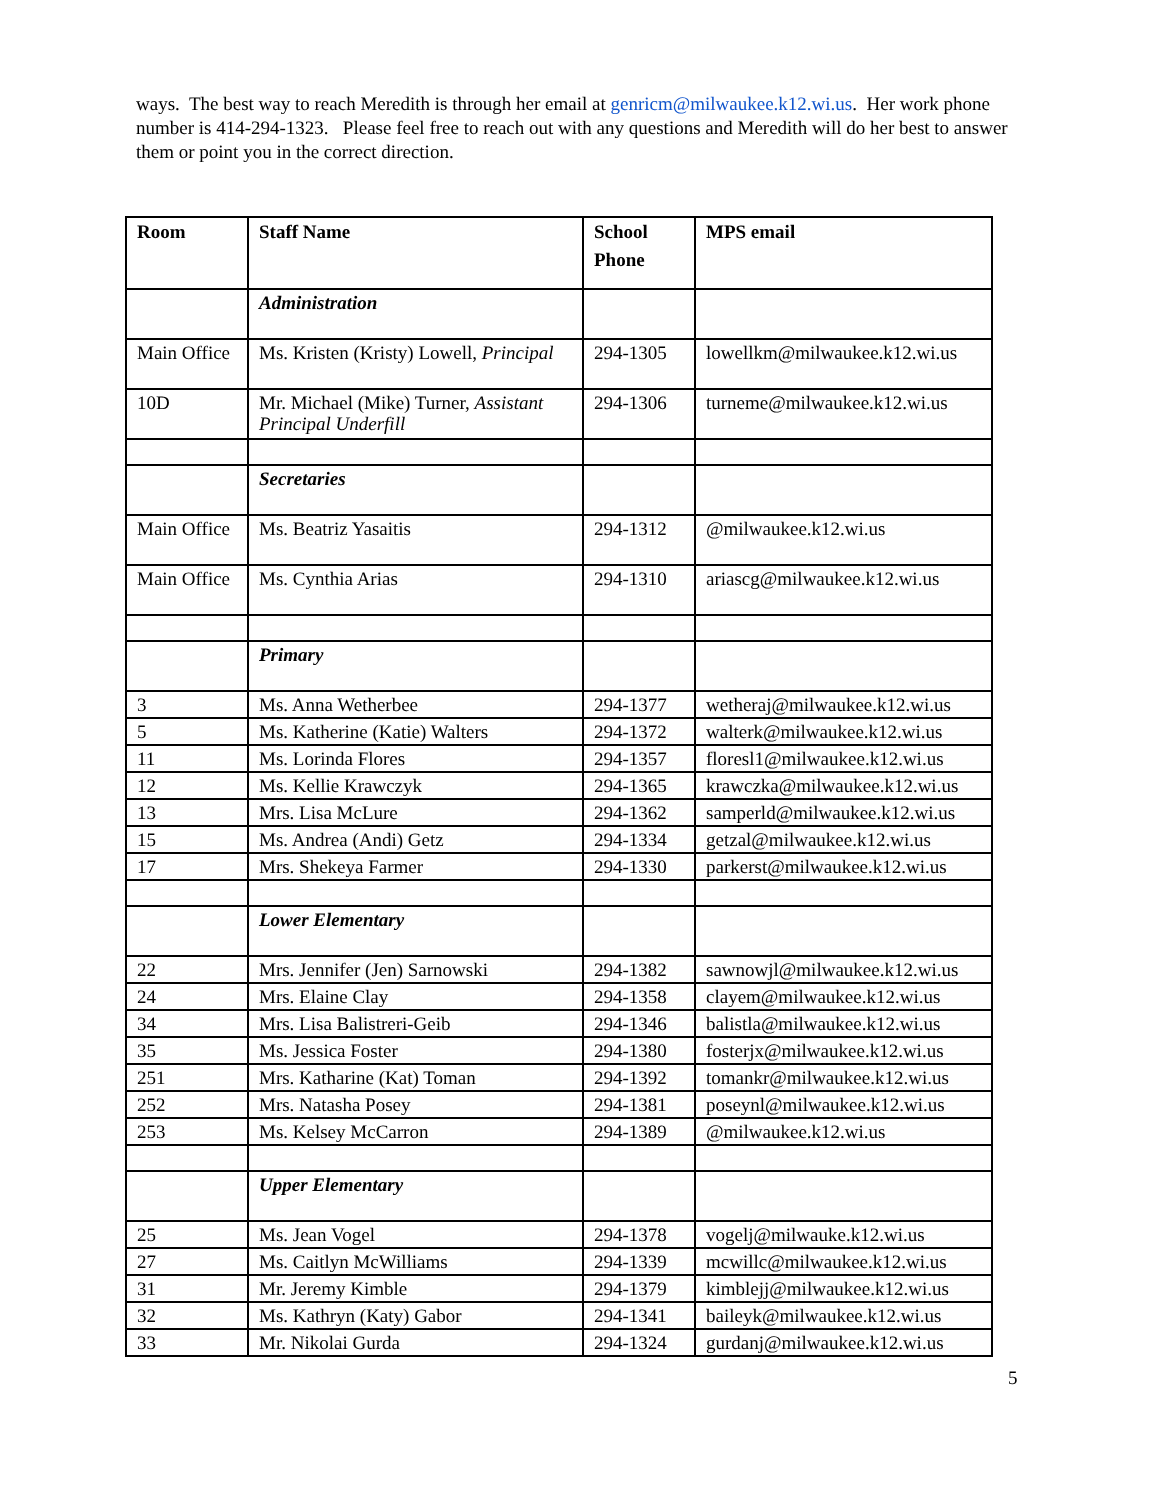ways. The best way to reach Meredith is through her email at genricm@milwaukee.k12.wi.us. Her work phone number is 414-294-1323. Please feel free to reach out with any questions and Meredith will do her best to answer them or point you in the correct direction.
| Room | Staff Name | School Phone | MPS email |
| --- | --- | --- | --- |
| | Administration | | |
| Main Office | Ms. Kristen (Kristy) Lowell, Principal | 294-1305 | lowellkm@milwaukee.k12.wi.us |
| 10D | Mr. Michael (Mike) Turner, Assistant Principal Underfill | 294-1306 | turneme@milwaukee.k12.wi.us |
| | Secretaries | | |
| Main Office | Ms. Beatriz Yasaitis | 294-1312 | @milwaukee.k12.wi.us |
| Main Office | Ms. Cynthia Arias | 294-1310 | ariascg@milwaukee.k12.wi.us |
| | Primary | | |
| 3 | Ms. Anna Wetherbee | 294-1377 | wetheraj@milwaukee.k12.wi.us |
| 5 | Ms. Katherine (Katie) Walters | 294-1372 | walterk@milwaukee.k12.wi.us |
| 11 | Ms. Lorinda Flores | 294-1357 | floresl1@milwaukee.k12.wi.us |
| 12 | Ms. Kellie Krawczyk | 294-1365 | krawczka@milwaukee.k12.wi.us |
| 13 | Mrs. Lisa McLure | 294-1362 | samperld@milwaukee.k12.wi.us |
| 15 | Ms. Andrea (Andi) Getz | 294-1334 | getzal@milwaukee.k12.wi.us |
| 17 | Mrs. Shekeya Farmer | 294-1330 | parkerst@milwaukee.k12.wi.us |
| | Lower Elementary | | |
| 22 | Mrs. Jennifer (Jen) Sarnowski | 294-1382 | sawnowjl@milwaukee.k12.wi.us |
| 24 | Mrs. Elaine Clay | 294-1358 | clayem@milwaukee.k12.wi.us |
| 34 | Mrs. Lisa Balistreri-Geib | 294-1346 | balistla@milwaukee.k12.wi.us |
| 35 | Ms. Jessica Foster | 294-1380 | fosterjx@milwaukee.k12.wi.us |
| 251 | Mrs. Katharine (Kat) Toman | 294-1392 | tomankr@milwaukee.k12.wi.us |
| 252 | Mrs. Natasha Posey | 294-1381 | poseynl@milwaukee.k12.wi.us |
| 253 | Ms. Kelsey McCarron | 294-1389 | @milwaukee.k12.wi.us |
| | Upper Elementary | | |
| 25 | Ms. Jean Vogel | 294-1378 | vogelj@milwauke.k12.wi.us |
| 27 | Ms. Caitlyn McWilliams | 294-1339 | mcwillc@milwaukee.k12.wi.us |
| 31 | Mr. Jeremy Kimble | 294-1379 | kimblejj@milwaukee.k12.wi.us |
| 32 | Ms. Kathryn (Katy) Gabor | 294-1341 | baileyk@milwaukee.k12.wi.us |
| 33 | Mr. Nikolai Gurda | 294-1324 | gurdanj@milwaukee.k12.wi.us |
5